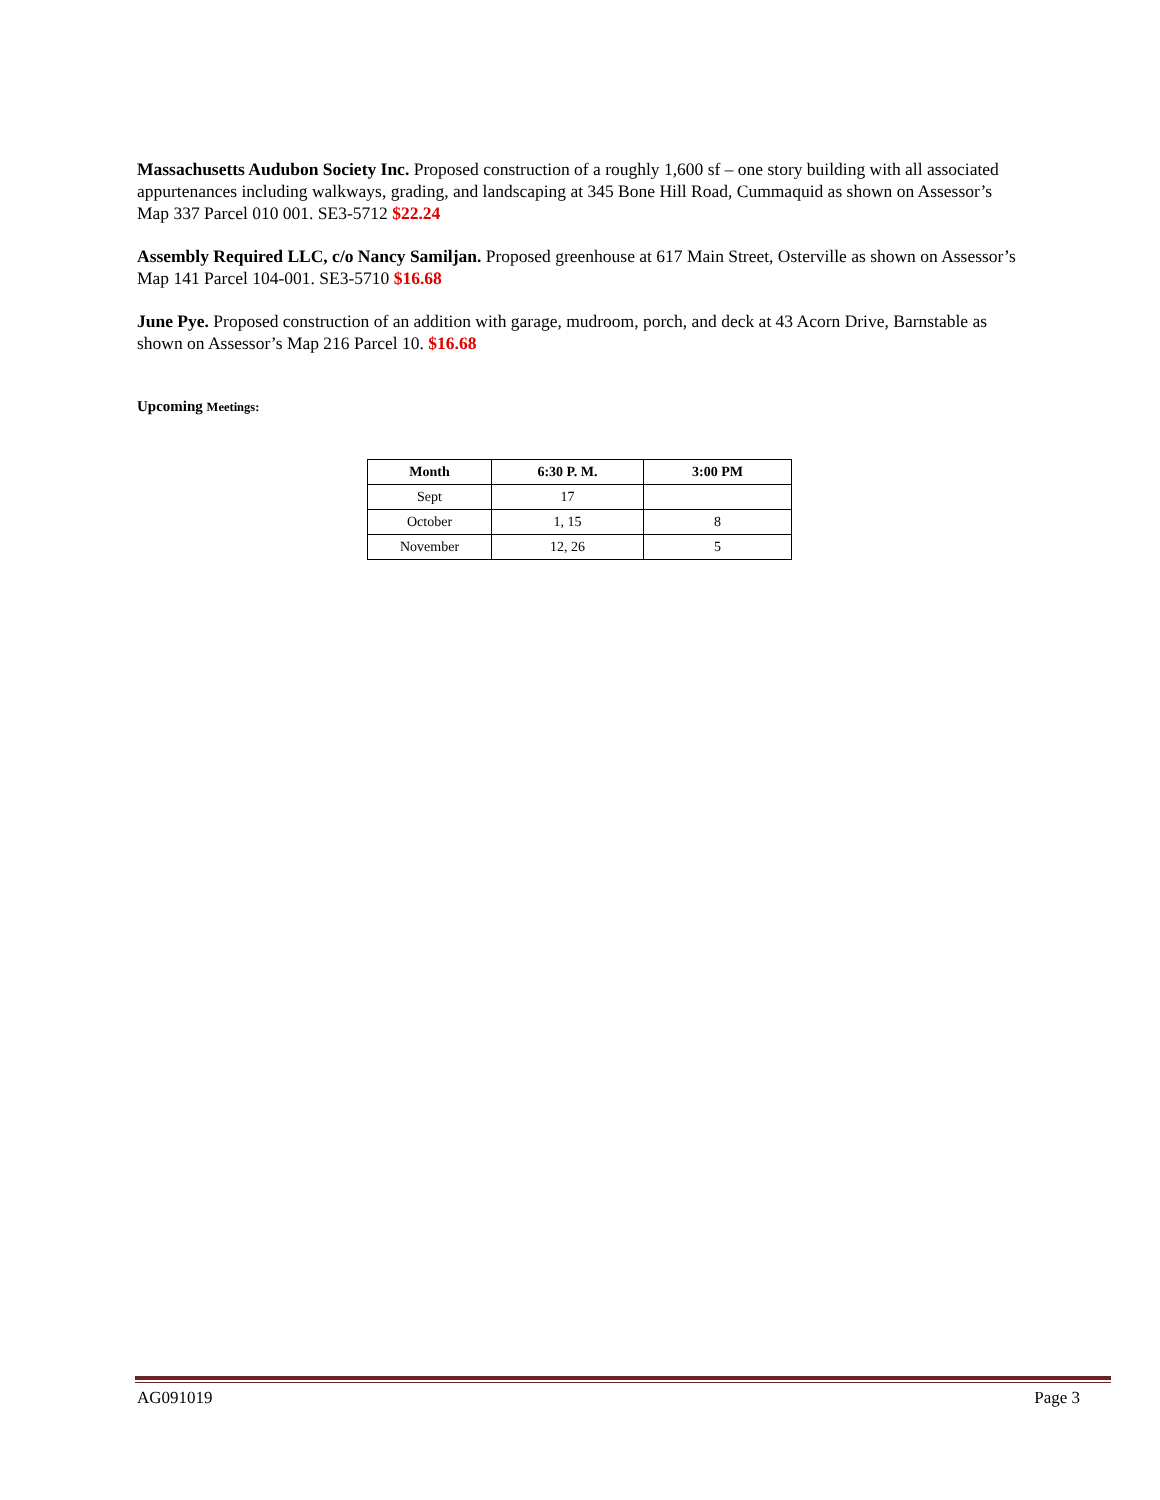Massachusetts Audubon Society Inc. Proposed construction of a roughly 1,600 sf – one story building with all associated appurtenances including walkways, grading, and landscaping at 345 Bone Hill Road, Cummaquid as shown on Assessor’s Map 337 Parcel 010 001. SE3-5712 $22.24
Assembly Required LLC, c/o Nancy Samiljan. Proposed greenhouse at 617 Main Street, Osterville as shown on Assessor’s Map 141 Parcel 104-001. SE3-5710 $16.68
June Pye. Proposed construction of an addition with garage, mudroom, porch, and deck at 43 Acorn Drive, Barnstable as shown on Assessor’s Map 216 Parcel 10. $16.68
Upcoming Meetings:
| Month | 6:30 P. M. | 3:00 PM |
| --- | --- | --- |
| Sept | 17 | |
| October | 1, 15 | 8 |
| November | 12, 26 | 5 |
AG091019 Page 3